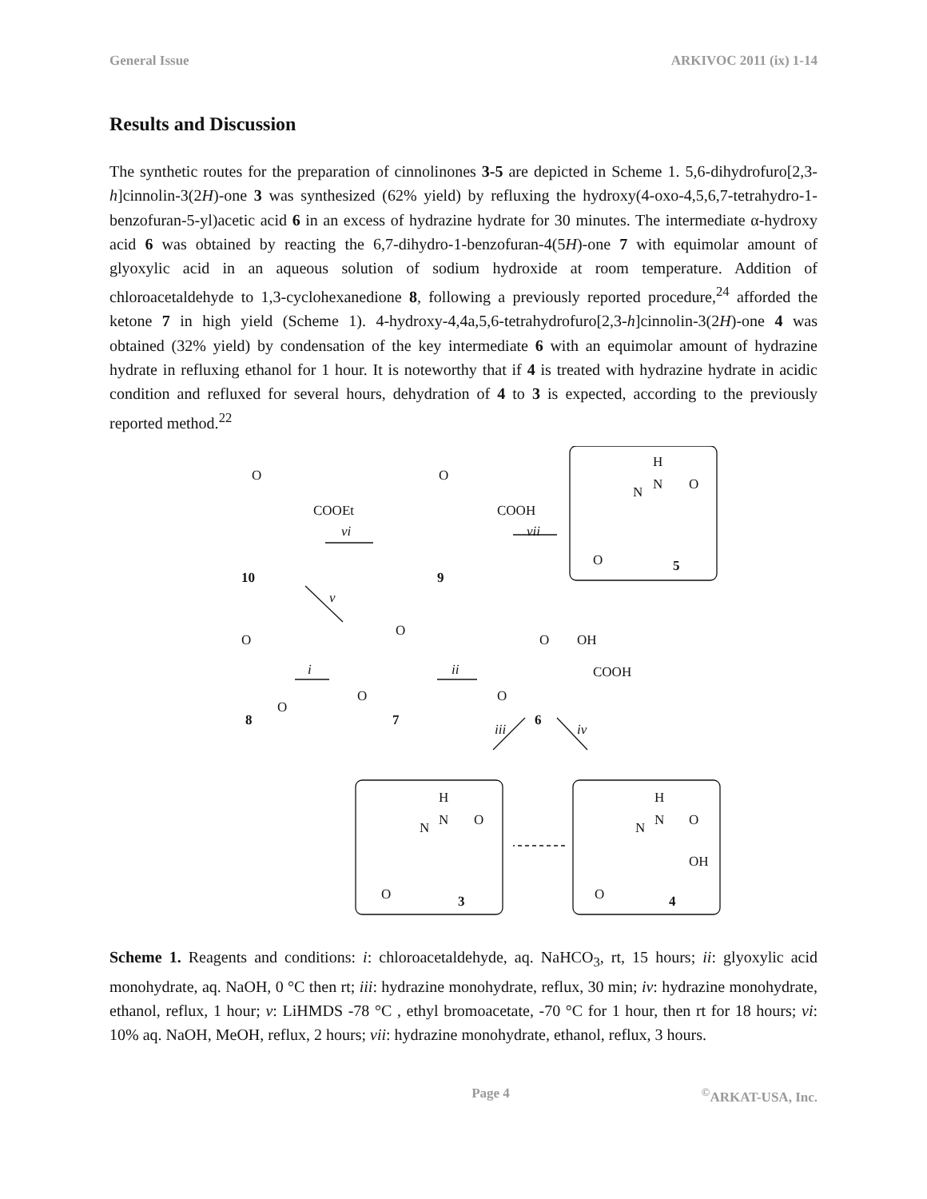General Issue ARKIVOC 2011 (ix) 1-14
Results and Discussion
The synthetic routes for the preparation of cinnolinones 3-5 are depicted in Scheme 1. 5,6-dihydrofuro[2,3-h]cinnolin-3(2H)-one 3 was synthesized (62% yield) by refluxing the hydroxy(4-oxo-4,5,6,7-tetrahydro-1-benzofuran-5-yl)acetic acid 6 in an excess of hydrazine hydrate for 30 minutes. The intermediate α-hydroxy acid 6 was obtained by reacting the 6,7-dihydro-1-benzofuran-4(5H)-one 7 with equimolar amount of glyoxylic acid in an aqueous solution of sodium hydroxide at room temperature. Addition of chloroacetaldehyde to 1,3-cyclohexanedione 8, following a previously reported procedure,<sup>24</sup> afforded the ketone 7 in high yield (Scheme 1). 4-hydroxy-4,4a,5,6-tetrahydrofuro[2,3-h]cinnolin-3(2H)-one 4 was obtained (32% yield) by condensation of the key intermediate 6 with an equimolar amount of hydrazine hydrate in refluxing ethanol for 1 hour. It is noteworthy that if 4 is treated with hydrazine hydrate in acidic condition and refluxed for several hours, dehydration of 4 to 3 is expected, according to the previously reported method.<sup>22</sup>
O
COOEt
vi
10
O
COOH
vii
9
H
N
N
O
O
5
v
O
O
i
8
O
O
7
ii
O
OH
COOH
O
6
iii
iv
H
N
N
O
O
3
H
N
N
O
OH
O
4
Scheme 1. Reagents and conditions: i: chloroacetaldehyde, aq. NaHCO<sub>3</sub>, rt, 15 hours; ii: glyoxylic acid monohydrate, aq. NaOH, 0 °C then rt; iii: hydrazine monohydrate, reflux, 30 min; iv: hydrazine monohydrate, ethanol, reflux, 1 hour; v: LiHMDS -78 °C , ethyl bromoacetate, -70 °C for 1 hour, then rt for 18 hours; vi: 10% aq. NaOH, MeOH, reflux, 2 hours; vii: hydrazine monohydrate, ethanol, reflux, 3 hours.
Page 4<sup>©</sup>ARKAT-USA, Inc.